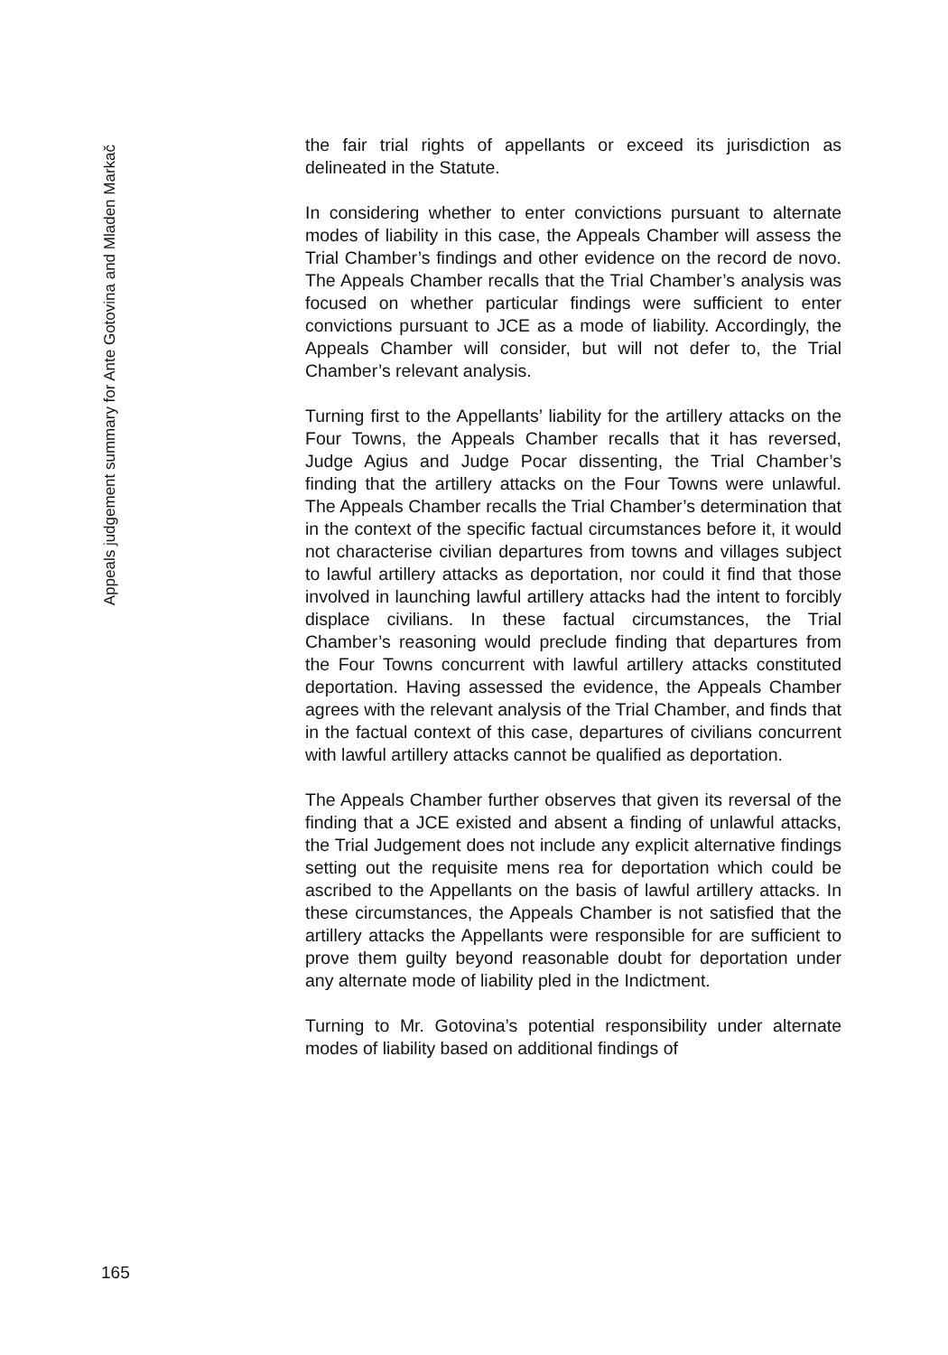Appeals judgement summary for Ante Gotovina and Mladen Markač
the fair trial rights of appellants or exceed its jurisdiction as delineated in the Statute.
In considering whether to enter convictions pursuant to alternate modes of liability in this case, the Appeals Chamber will assess the Trial Chamber’s findings and other evidence on the record de novo. The Appeals Chamber recalls that the Trial Chamber’s analysis was focused on whether particular findings were sufficient to enter convictions pursuant to JCE as a mode of liability. Accordingly, the Appeals Chamber will consider, but will not defer to, the Trial Chamber’s relevant analysis.
Turning first to the Appellants’ liability for the artillery attacks on the Four Towns, the Appeals Chamber recalls that it has reversed, Judge Agius and Judge Pocar dissenting, the Trial Chamber’s finding that the artillery attacks on the Four Towns were unlawful. The Appeals Chamber recalls the Trial Chamber’s determination that in the context of the specific factual circumstances before it, it would not characterise civilian departures from towns and villages subject to lawful artillery attacks as deportation, nor could it find that those involved in launching lawful artillery attacks had the intent to forcibly displace civilians. In these factual circumstances, the Trial Chamber’s reasoning would preclude finding that departures from the Four Towns concurrent with lawful artillery attacks constituted deportation. Having assessed the evidence, the Appeals Chamber agrees with the relevant analysis of the Trial Chamber, and finds that in the factual context of this case, departures of civilians concurrent with lawful artillery attacks cannot be qualified as deportation.
The Appeals Chamber further observes that given its reversal of the finding that a JCE existed and absent a finding of unlawful attacks, the Trial Judgement does not include any explicit alternative findings setting out the requisite mens rea for deportation which could be ascribed to the Appellants on the basis of lawful artillery attacks. In these circumstances, the Appeals Chamber is not satisfied that the artillery attacks the Appellants were responsible for are sufficient to prove them guilty beyond reasonable doubt for deportation under any alternate mode of liability pled in the Indictment.
Turning to Mr. Gotovina’s potential responsibility under alternate modes of liability based on additional findings of
165